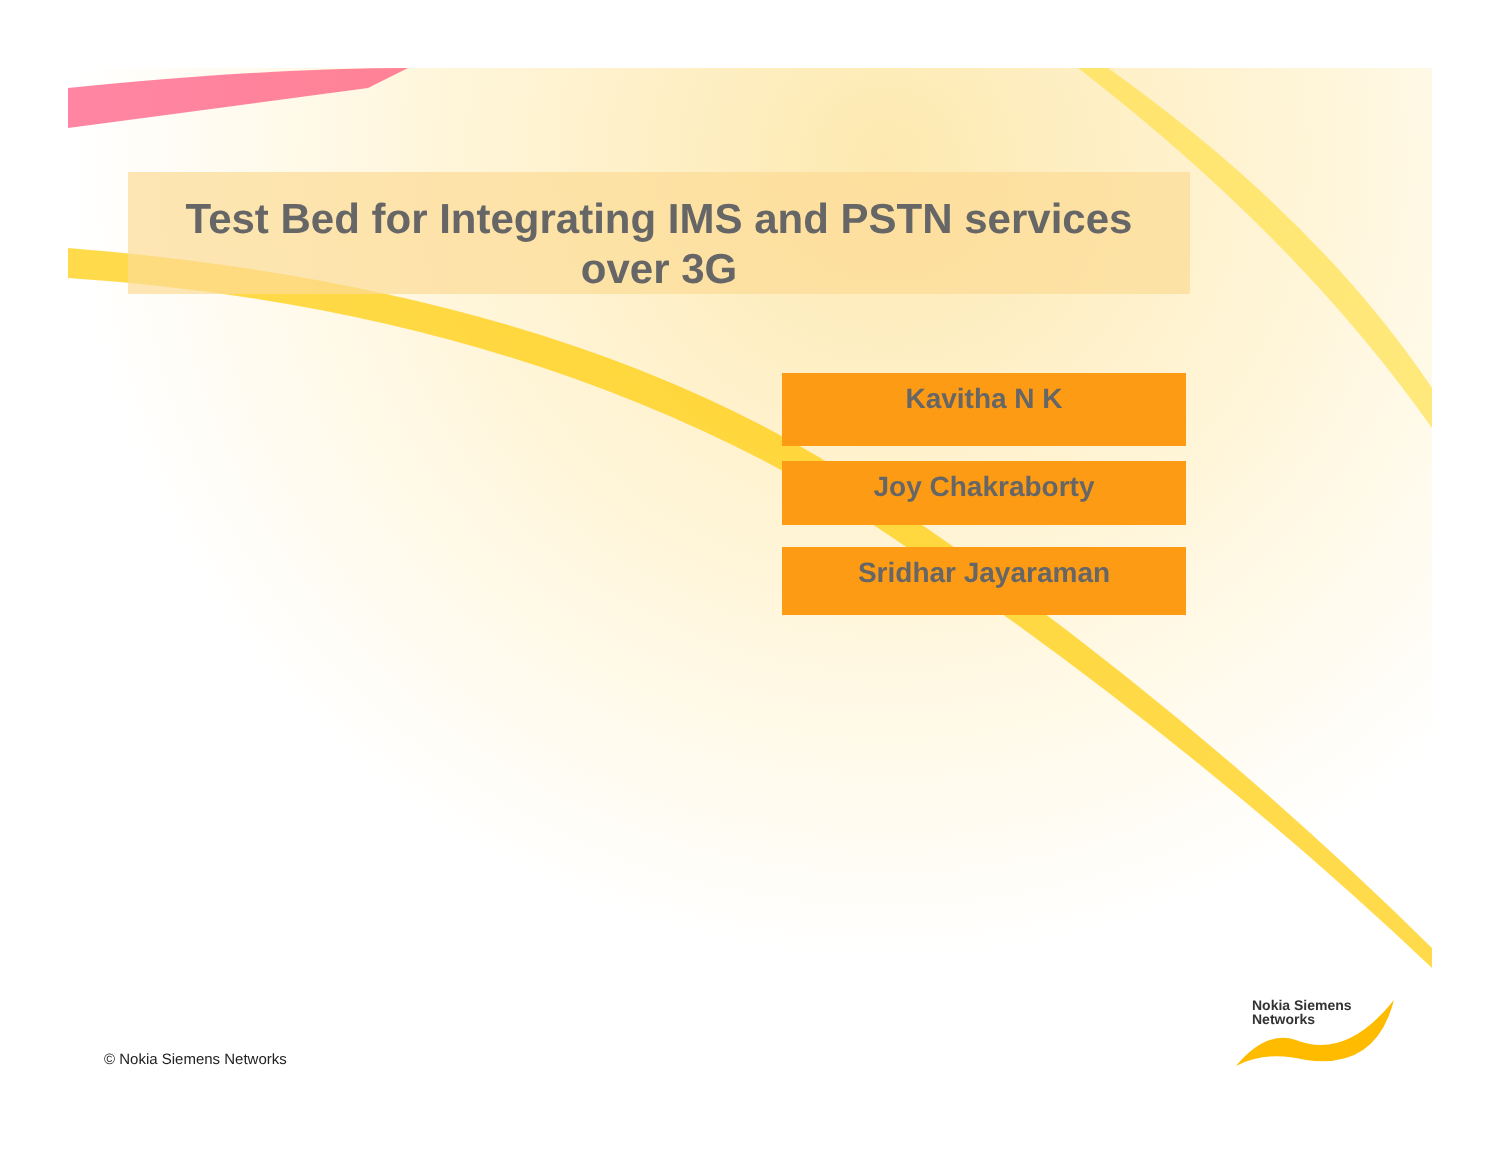Test Bed for Integrating IMS and PSTN services
over 3G
Kavitha N K
Joy Chakraborty
Sridhar Jayaraman
Nokia Siemens
Networks
© Nokia Siemens Networks